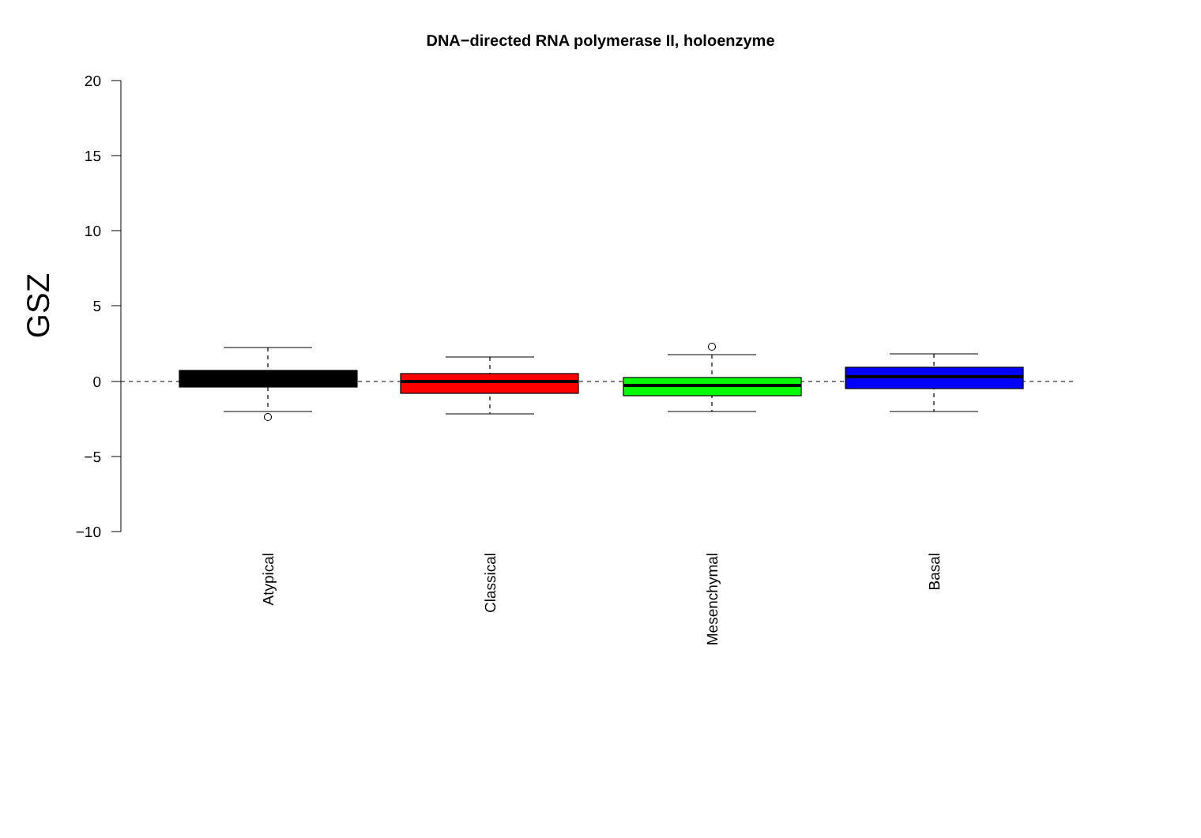DNA−directed RNA polymerase II, holoenzyme
20
15
10
5
0
−5
−10
GSZ
Atypical
Classical
Mesenchymal
Basal